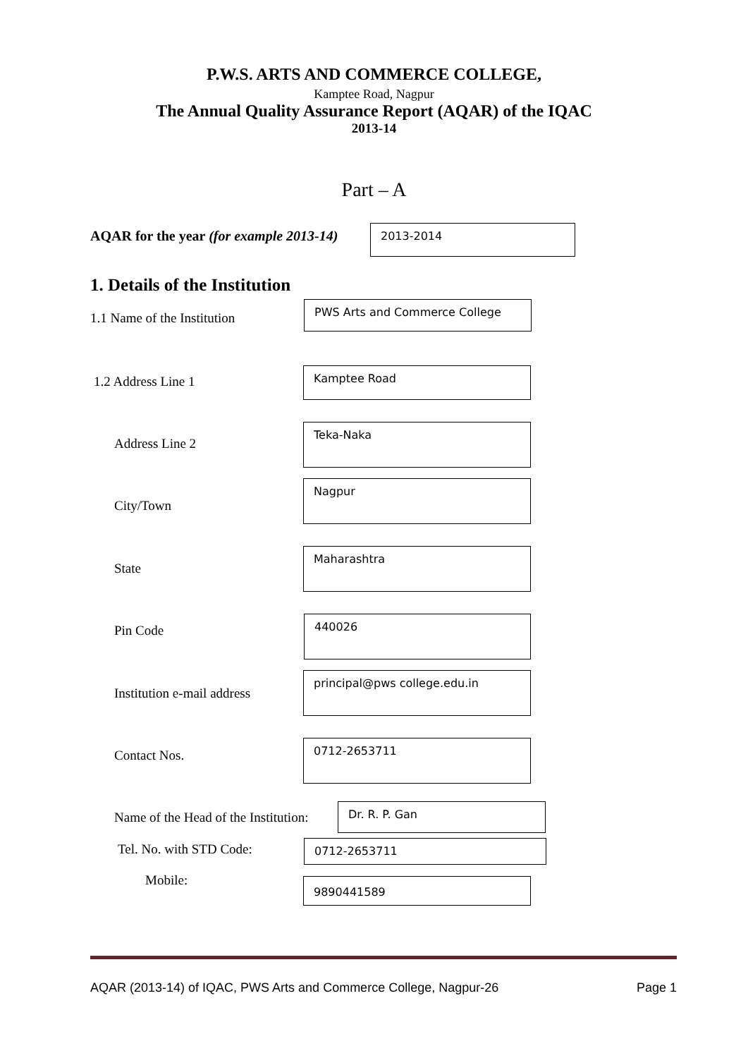P.W.S. ARTS AND COMMERCE COLLEGE,
Kamptee Road, Nagpur
The Annual Quality Assurance Report (AQAR) of the IQAC
2013-14
Part – A
AQAR for the year (for example 2013-14)
2013-2014
1. Details of the Institution
1.1 Name of the Institution
PWS Arts and Commerce College
1.2 Address Line 1
Kamptee Road
Address Line 2
Teka-Naka
City/Town
Nagpur
State
Maharashtra
Pin Code
440026
Institution e-mail address
principal@pws college.edu.in
Contact Nos.
0712-2653711
Name of the Head of the Institution:
Dr. R. P. Gan
Tel. No. with STD Code: 0712-2653711
Mobile: 9890441589
AQAR (2013-14) of IQAC, PWS Arts and Commerce College, Nagpur-26 Page 1